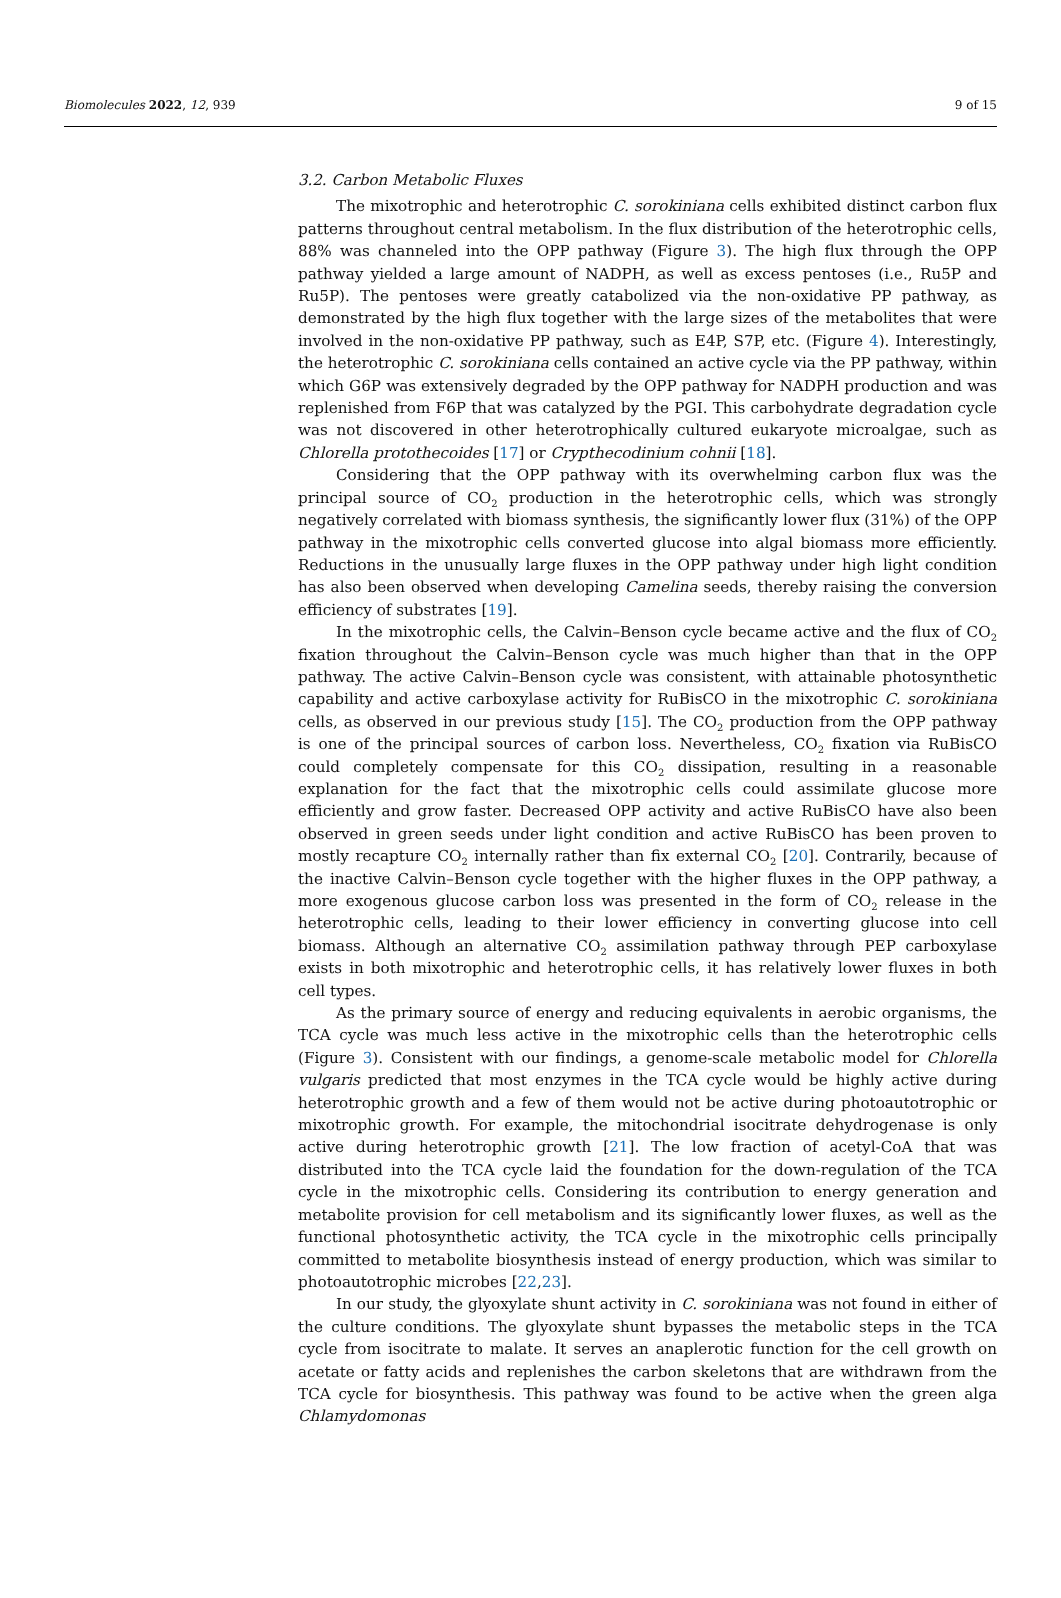Biomolecules 2022, 12, 939 9 of 15
3.2. Carbon Metabolic Fluxes
The mixotrophic and heterotrophic C. sorokiniana cells exhibited distinct carbon flux patterns throughout central metabolism. In the flux distribution of the heterotrophic cells, 88% was channeled into the OPP pathway (Figure 3). The high flux through the OPP pathway yielded a large amount of NADPH, as well as excess pentoses (i.e., Ru5P and Ru5P). The pentoses were greatly catabolized via the non-oxidative PP pathway, as demonstrated by the high flux together with the large sizes of the metabolites that were involved in the non-oxidative PP pathway, such as E4P, S7P, etc. (Figure 4). Interestingly, the heterotrophic C. sorokiniana cells contained an active cycle via the PP pathway, within which G6P was extensively degraded by the OPP pathway for NADPH production and was replenished from F6P that was catalyzed by the PGI. This carbohydrate degradation cycle was not discovered in other heterotrophically cultured eukaryote microalgae, such as Chlorella protothecoides [17] or Crypthecodinium cohnii [18].
Considering that the OPP pathway with its overwhelming carbon flux was the principal source of CO<sub>2</sub> production in the heterotrophic cells, which was strongly negatively correlated with biomass synthesis, the significantly lower flux (31%) of the OPP pathway in the mixotrophic cells converted glucose into algal biomass more efficiently. Reductions in the unusually large fluxes in the OPP pathway under high light condition has also been observed when developing Camelina seeds, thereby raising the conversion efficiency of substrates [19].
In the mixotrophic cells, the Calvin–Benson cycle became active and the flux of CO<sub>2</sub> fixation throughout the Calvin–Benson cycle was much higher than that in the OPP pathway. The active Calvin–Benson cycle was consistent, with attainable photosynthetic capability and active carboxylase activity for RuBisCO in the mixotrophic C. sorokiniana cells, as observed in our previous study [15]. The CO<sub>2</sub> production from the OPP pathway is one of the principal sources of carbon loss. Nevertheless, CO<sub>2</sub> fixation via RuBisCO could completely compensate for this CO<sub>2</sub> dissipation, resulting in a reasonable explanation for the fact that the mixotrophic cells could assimilate glucose more efficiently and grow faster. Decreased OPP activity and active RuBisCO have also been observed in green seeds under light condition and active RuBisCO has been proven to mostly recapture CO<sub>2</sub> internally rather than fix external CO<sub>2</sub> [20]. Contrarily, because of the inactive Calvin–Benson cycle together with the higher fluxes in the OPP pathway, a more exogenous glucose carbon loss was presented in the form of CO<sub>2</sub> release in the heterotrophic cells, leading to their lower efficiency in converting glucose into cell biomass. Although an alternative CO<sub>2</sub> assimilation pathway through PEP carboxylase exists in both mixotrophic and heterotrophic cells, it has relatively lower fluxes in both cell types.
As the primary source of energy and reducing equivalents in aerobic organisms, the TCA cycle was much less active in the mixotrophic cells than the heterotrophic cells (Figure 3). Consistent with our findings, a genome-scale metabolic model for Chlorella vulgaris predicted that most enzymes in the TCA cycle would be highly active during heterotrophic growth and a few of them would not be active during photoautotrophic or mixotrophic growth. For example, the mitochondrial isocitrate dehydrogenase is only active during heterotrophic growth [21]. The low fraction of acetyl-CoA that was distributed into the TCA cycle laid the foundation for the down-regulation of the TCA cycle in the mixotrophic cells. Considering its contribution to energy generation and metabolite provision for cell metabolism and its significantly lower fluxes, as well as the functional photosynthetic activity, the TCA cycle in the mixotrophic cells principally committed to metabolite biosynthesis instead of energy production, which was similar to photoautotrophic microbes [22,23].
In our study, the glyoxylate shunt activity in C. sorokiniana was not found in either of the culture conditions. The glyoxylate shunt bypasses the metabolic steps in the TCA cycle from isocitrate to malate. It serves an anaplerotic function for the cell growth on acetate or fatty acids and replenishes the carbon skeletons that are withdrawn from the TCA cycle for biosynthesis. This pathway was found to be active when the green alga Chlamydomonas